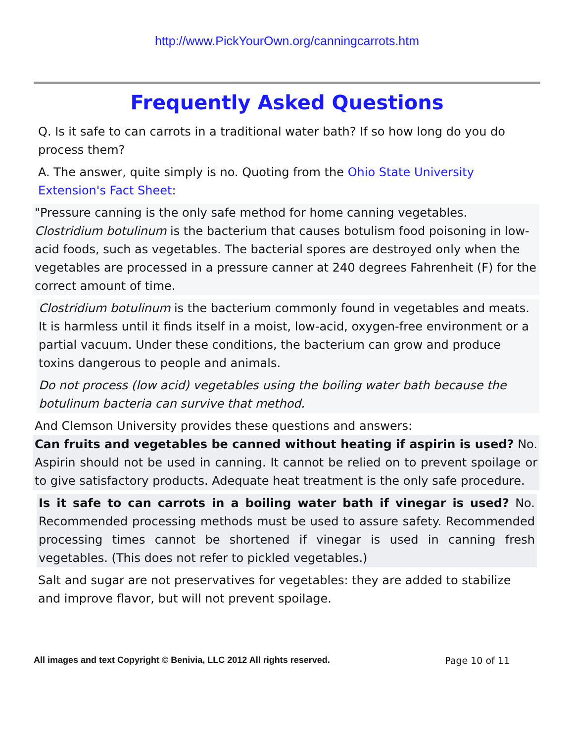http://www.PickYourOwn.org/canningcarrots.htm
Frequently Asked Questions
Q. Is it safe to can carrots in a traditional water bath? If so how long do you do process them?
A. The answer, quite simply is no. Quoting from the Ohio State University Extension's Fact Sheet:
"Pressure canning is the only safe method for home canning vegetables. Clostridium botulinum is the bacterium that causes botulism food poisoning in low-acid foods, such as vegetables. The bacterial spores are destroyed only when the vegetables are processed in a pressure canner at 240 degrees Fahrenheit (F) for the correct amount of time.
Clostridium botulinum is the bacterium commonly found in vegetables and meats. It is harmless until it finds itself in a moist, low-acid, oxygen-free environment or a partial vacuum. Under these conditions, the bacterium can grow and produce toxins dangerous to people and animals.
Do not process (low acid) vegetables using the boiling water bath because the botulinum bacteria can survive that method.
And Clemson University provides these questions and answers:
Can fruits and vegetables be canned without heating if aspirin is used? No. Aspirin should not be used in canning. It cannot be relied on to prevent spoilage or to give satisfactory products. Adequate heat treatment is the only safe procedure.
Is it safe to can carrots in a boiling water bath if vinegar is used? No. Recommended processing methods must be used to assure safety. Recommended processing times cannot be shortened if vinegar is used in canning fresh vegetables. (This does not refer to pickled vegetables.)
Salt and sugar are not preservatives for vegetables: they are added to stabilize and improve flavor, but will not prevent spoilage.
All images and text Copyright © Benivia, LLC 2012 All rights reserved. Page 10 of 11